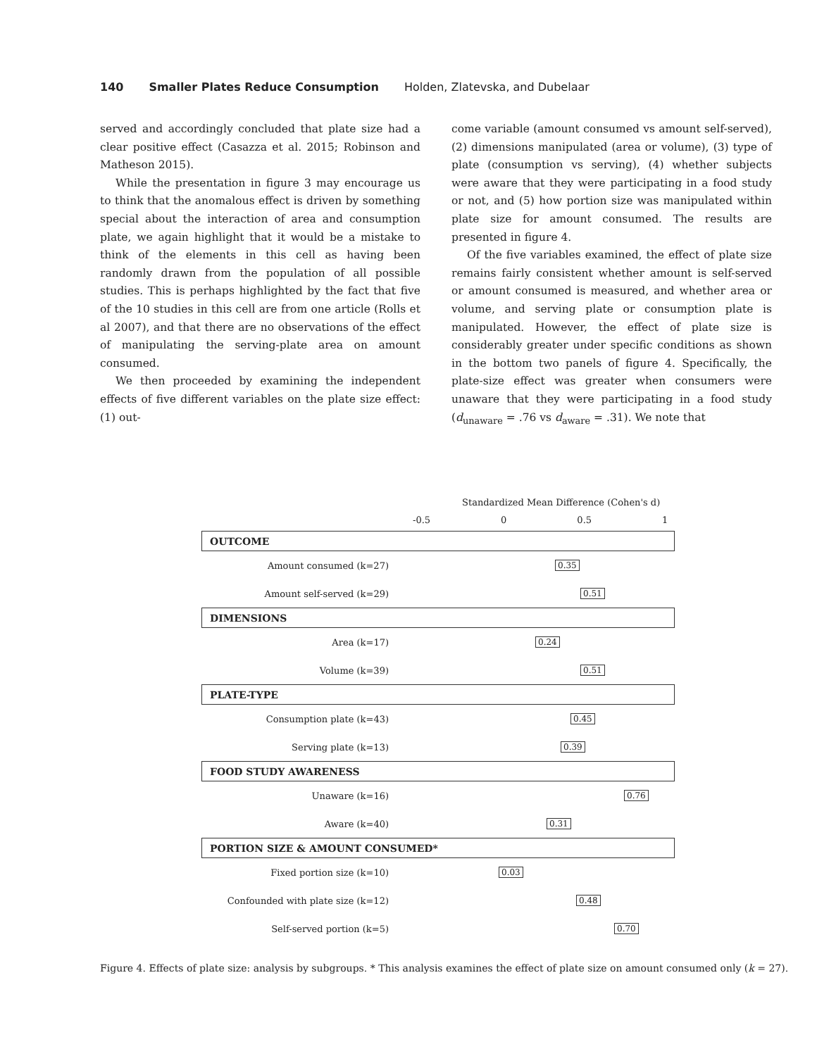140 Smaller Plates Reduce Consumption Holden, Zlatevska, and Dubelaar
served and accordingly concluded that plate size had a clear positive effect (Casazza et al. 2015; Robinson and Matheson 2015).
While the presentation in figure 3 may encourage us to think that the anomalous effect is driven by something special about the interaction of area and consumption plate, we again highlight that it would be a mistake to think of the elements in this cell as having been randomly drawn from the population of all possible studies. This is perhaps highlighted by the fact that five of the 10 studies in this cell are from one article (Rolls et al 2007), and that there are no observations of the effect of manipulating the serving-plate area on amount consumed.
We then proceeded by examining the independent effects of five different variables on the plate size effect: (1) out-
come variable (amount consumed vs amount self-served), (2) dimensions manipulated (area or volume), (3) type of plate (consumption vs serving), (4) whether subjects were aware that they were participating in a food study or not, and (5) how portion size was manipulated within plate size for amount consumed. The results are presented in figure 4.
Of the five variables examined, the effect of plate size remains fairly consistent whether amount is self-served or amount consumed is measured, and whether area or volume, and serving plate or consumption plate is manipulated. However, the effect of plate size is considerably greater under specific conditions as shown in the bottom two panels of figure 4. Specifically, the plate-size effect was greater when consumers were unaware that they were participating in a food study (d<sub>unaware</sub> = .76 vs d<sub>aware</sub> = .31). We note that
Standardized Mean Difference (Cohen's d)
-0.5 0 0.5 1
OUTCOME
Amount consumed (k=27) 0.35
Amount self-served (k=29) 0.51
DIMENSIONS
Area (k=17) 0.24
Volume (k=39) 0.51
PLATE-TYPE
Consumption plate (k=43) 0.45
Serving plate (k=13) 0.39
FOOD STUDY AWARENESS
Unaware (k=16) 0.76
Aware (k=40) 0.31
PORTION SIZE & AMOUNT CONSUMED*
Fixed portion size (k=10) 0.03
Confounded with plate size (k=12) 0.48
Self-served portion (k=5) 0.70
Figure 4. Effects of plate size: analysis by subgroups. * This analysis examines the effect of plate size on amount consumed only (k = 27).